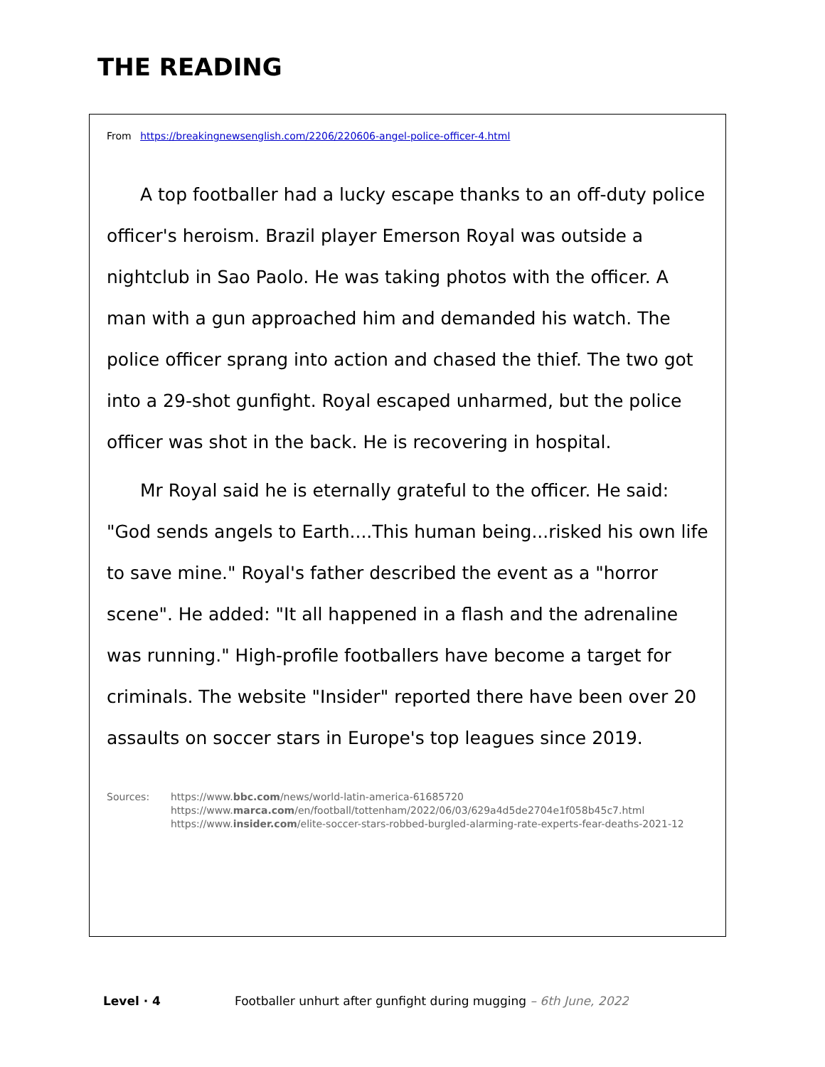THE READING
From https://breakingnewsenglish.com/2206/220606-angel-police-officer-4.html
A top footballer had a lucky escape thanks to an off-duty police officer's heroism. Brazil player Emerson Royal was outside a nightclub in Sao Paolo. He was taking photos with the officer. A man with a gun approached him and demanded his watch. The police officer sprang into action and chased the thief. The two got into a 29-shot gunfight. Royal escaped unharmed, but the police officer was shot in the back. He is recovering in hospital.
Mr Royal said he is eternally grateful to the officer. He said: "God sends angels to Earth....This human being...risked his own life to save mine." Royal's father described the event as a "horror scene". He added: "It all happened in a flash and the adrenaline was running." High-profile footballers have become a target for criminals. The website "Insider" reported there have been over 20 assaults on soccer stars in Europe's top leagues since 2019.
Sources: https://www.bbc.com/news/world-latin-america-61685720
https://www.marca.com/en/football/tottenham/2022/06/03/629a4d5de2704e1f058b45c7.html
https://www.insider.com/elite-soccer-stars-robbed-burgled-alarming-rate-experts-fear-deaths-2021-12
Level · 4 Footballer unhurt after gunfight during mugging – 6th June, 2022